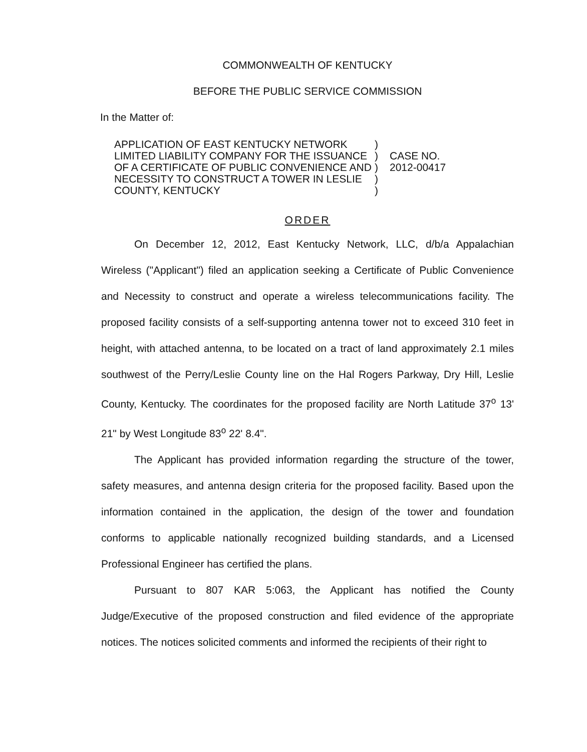COMMONWEALTH OF KENTUCKY
BEFORE THE PUBLIC SERVICE COMMISSION
In the Matter of:
APPLICATION OF EAST KENTUCKY NETWORK
LIMITED LIABILITY COMPANY FOR THE ISSUANCE
OF A CERTIFICATE OF PUBLIC CONVENIENCE AND
NECESSITY TO CONSTRUCT A TOWER IN LESLIE
COUNTY, KENTUCKY
)
)
)
)
)
CASE NO.
2012-00417
ORDER
On December 12, 2012, East Kentucky Network, LLC, d/b/a Appalachian Wireless ("Applicant") filed an application seeking a Certificate of Public Convenience and Necessity to construct and operate a wireless telecommunications facility. The proposed facility consists of a self-supporting antenna tower not to exceed 310 feet in height, with attached antenna, to be located on a tract of land approximately 2.1 miles southwest of the Perry/Leslie County line on the Hal Rogers Parkway, Dry Hill, Leslie County, Kentucky. The coordinates for the proposed facility are North Latitude 37<sup>o</sup> 13' 21" by West Longitude 83<sup>o</sup> 22' 8.4".
The Applicant has provided information regarding the structure of the tower, safety measures, and antenna design criteria for the proposed facility. Based upon the information contained in the application, the design of the tower and foundation conforms to applicable nationally recognized building standards, and a Licensed Professional Engineer has certified the plans.
Pursuant to 807 KAR 5:063, the Applicant has notified the County Judge/Executive of the proposed construction and filed evidence of the appropriate notices. The notices solicited comments and informed the recipients of their right to